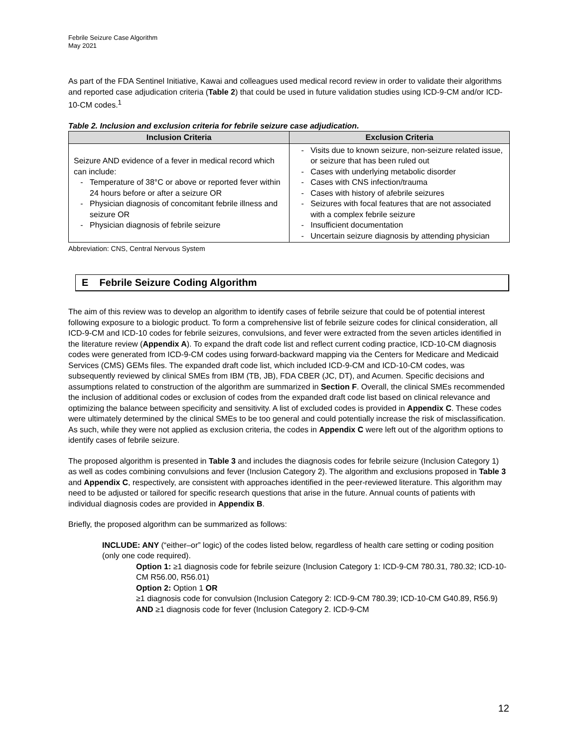Febrile Seizure Case Algorithm
May 2021
As part of the FDA Sentinel Initiative, Kawai and colleagues used medical record review in order to validate their algorithms and reported case adjudication criteria (Table 2) that could be used in future validation studies using ICD-9-CM and/or ICD-10-CM codes.<sup>1</sup>
Table 2. Inclusion and exclusion criteria for febrile seizure case adjudication.
| Inclusion Criteria | Exclusion Criteria |
| --- | --- |
| Seizure AND evidence of a fever in medical record which can include: - Temperature of 38°C or above or reported fever within 24 hours before or after a seizure OR - Physician diagnosis of concomitant febrile illness and seizure OR - Physician diagnosis of febrile seizure | - Visits due to known seizure, non-seizure related issue, or seizure that has been ruled out - Cases with underlying metabolic disorder - Cases with CNS infection/trauma - Cases with history of afebrile seizures - Seizures with focal features that are not associated with a complex febrile seizure - Insufficient documentation - Uncertain seizure diagnosis by attending physician |
Abbreviation: CNS, Central Nervous System
E Febrile Seizure Coding Algorithm
The aim of this review was to develop an algorithm to identify cases of febrile seizure that could be of potential interest following exposure to a biologic product. To form a comprehensive list of febrile seizure codes for clinical consideration, all ICD-9-CM and ICD-10 codes for febrile seizures, convulsions, and fever were extracted from the seven articles identified in the literature review (Appendix A). To expand the draft code list and reflect current coding practice, ICD-10-CM diagnosis codes were generated from ICD-9-CM codes using forward-backward mapping via the Centers for Medicare and Medicaid Services (CMS) GEMs files. The expanded draft code list, which included ICD-9-CM and ICD-10-CM codes, was subsequently reviewed by clinical SMEs from IBM (TB, JB), FDA CBER (JC, DT), and Acumen. Specific decisions and assumptions related to construction of the algorithm are summarized in Section F. Overall, the clinical SMEs recommended the inclusion of additional codes or exclusion of codes from the expanded draft code list based on clinical relevance and optimizing the balance between specificity and sensitivity. A list of excluded codes is provided in Appendix C. These codes were ultimately determined by the clinical SMEs to be too general and could potentially increase the risk of misclassification. As such, while they were not applied as exclusion criteria, the codes in Appendix C were left out of the algorithm options to identify cases of febrile seizure.
The proposed algorithm is presented in Table 3 and includes the diagnosis codes for febrile seizure (Inclusion Category 1) as well as codes combining convulsions and fever (Inclusion Category 2). The algorithm and exclusions proposed in Table 3 and Appendix C, respectively, are consistent with approaches identified in the peer-reviewed literature. This algorithm may need to be adjusted or tailored for specific research questions that arise in the future. Annual counts of patients with individual diagnosis codes are provided in Appendix B.
Briefly, the proposed algorithm can be summarized as follows:
INCLUDE: ANY (“either–or” logic) of the codes listed below, regardless of health care setting or coding position (only one code required).
Option 1: ≥1 diagnosis code for febrile seizure (Inclusion Category 1: ICD-9-CM 780.31, 780.32; ICD-10-CM R56.00, R56.01)
Option 2: Option 1 OR
≥1 diagnosis code for convulsion (Inclusion Category 2: ICD-9-CM 780.39; ICD-10-CM G40.89, R56.9) AND ≥1 diagnosis code for fever (Inclusion Category 2. ICD-9-CM
12